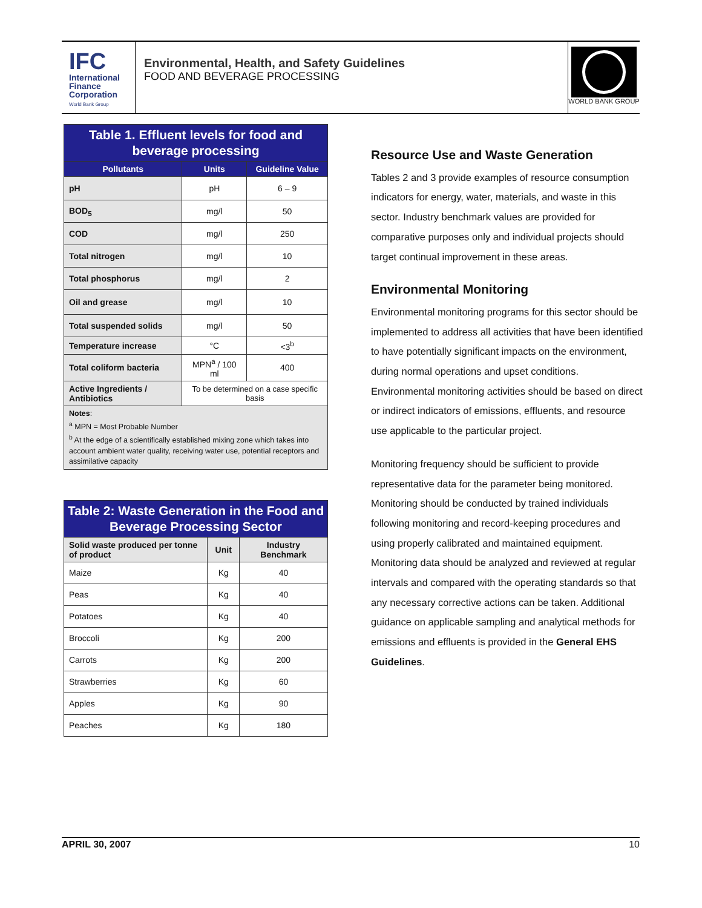IFC
International
Finance
Corporation
World Bank Group
Environmental, Health, and Safety Guidelines
FOOD AND BEVERAGE PROCESSING
WORLD BANK GROUP
| Table 1. Effluent levels for food and beverage processing | | |
| Pollutants | Units | Guideline Value |
| pH | pH | 6 – 9 |
| BOD<sub>5</sub> | mg/l | 50 |
| COD | mg/l | 250 |
| Total nitrogen | mg/l | 10 |
| Total phosphorus | mg/l | 2 |
| Oil and grease | mg/l | 10 |
| Total suspended solids | mg/l | 50 |
| Temperature increase | °C | <3<sup>b</sup> |
| Total coliform bacteria | MPN<sup>a</sup> / 100 ml | 400 |
| Active Ingredients / Antibiotics | To be determined on a case specific basis | |
| Notes : <sup>a</sup> MPN = Most Probable Number <sup>b</sup> At the edge of a scientifically established mixing zone which takes into account ambient water quality, receiving water use, potential receptors and assimilative capacity | | |
| Table 2: Waste Generation in the Food and Beverage Processing Sector | | |
| Solid waste produced per tonne of product | Unit | Industry Benchmark |
| Maize | Kg | 40 |
| Peas | Kg | 40 |
| Potatoes | Kg | 40 |
| Broccoli | Kg | 200 |
| Carrots | Kg | 200 |
| Strawberries | Kg | 60 |
| Apples | Kg | 90 |
| Peaches | Kg | 180 |
Resource Use and Waste Generation
Tables 2 and 3 provide examples of resource consumption indicators for energy, water, materials, and waste in this sector. Industry benchmark values are provided for comparative purposes only and individual projects should target continual improvement in these areas.
Environmental Monitoring
Environmental monitoring programs for this sector should be implemented to address all activities that have been identified to have potentially significant impacts on the environment, during normal operations and upset conditions. Environmental monitoring activities should be based on direct or indirect indicators of emissions, effluents, and resource use applicable to the particular project.
Monitoring frequency should be sufficient to provide representative data for the parameter being monitored. Monitoring should be conducted by trained individuals following monitoring and record-keeping procedures and using properly calibrated and maintained equipment. Monitoring data should be analyzed and reviewed at regular intervals and compared with the operating standards so that any necessary corrective actions can be taken. Additional guidance on applicable sampling and analytical methods for emissions and effluents is provided in the General EHS Guidelines.
APRIL 30, 2007 10